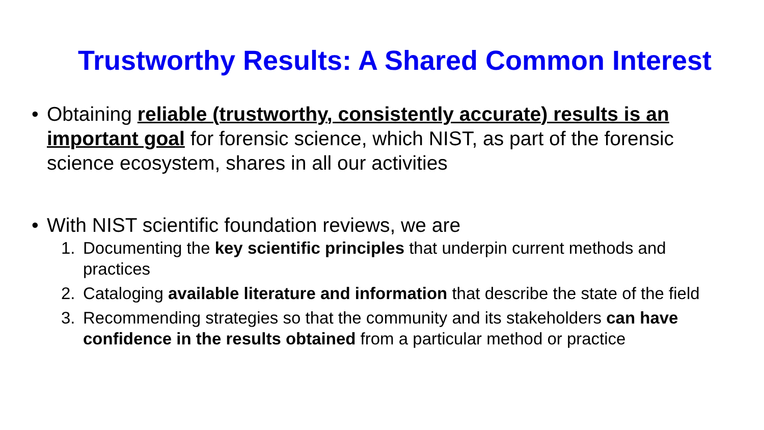Trustworthy Results: A Shared Common Interest
• Obtaining reliable (trustworthy, consistently accurate) results is an important goal for forensic science, which NIST, as part of the forensic science ecosystem, shares in all our activities
• With NIST scientific foundation reviews, we are
1. Documenting the key scientific principles that underpin current methods and practices
2. Cataloging available literature and information that describe the state of the field
3. Recommending strategies so that the community and its stakeholders can have confidence in the results obtained from a particular method or practice